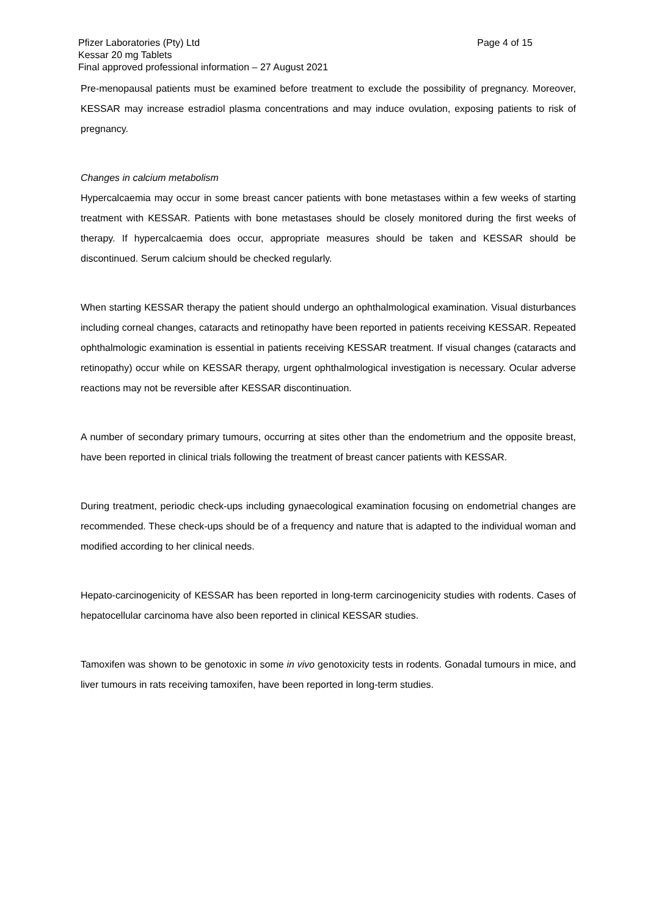Pfizer Laboratories (Pty) Ltd Page 4 of 15
Kessar 20 mg Tablets
Final approved professional information – 27 August 2021
Pre-menopausal patients must be examined before treatment to exclude the possibility of pregnancy. Moreover, KESSAR may increase estradiol plasma concentrations and may induce ovulation, exposing patients to risk of pregnancy.
Changes in calcium metabolism
Hypercalcaemia may occur in some breast cancer patients with bone metastases within a few weeks of starting treatment with KESSAR. Patients with bone metastases should be closely monitored during the first weeks of therapy. If hypercalcaemia does occur, appropriate measures should be taken and KESSAR should be discontinued. Serum calcium should be checked regularly.
When starting KESSAR therapy the patient should undergo an ophthalmological examination. Visual disturbances including corneal changes, cataracts and retinopathy have been reported in patients receiving KESSAR. Repeated ophthalmologic examination is essential in patients receiving KESSAR treatment. If visual changes (cataracts and retinopathy) occur while on KESSAR therapy, urgent ophthalmological investigation is necessary. Ocular adverse reactions may not be reversible after KESSAR discontinuation.
A number of secondary primary tumours, occurring at sites other than the endometrium and the opposite breast, have been reported in clinical trials following the treatment of breast cancer patients with KESSAR.
During treatment, periodic check-ups including gynaecological examination focusing on endometrial changes are recommended. These check-ups should be of a frequency and nature that is adapted to the individual woman and modified according to her clinical needs.
Hepato-carcinogenicity of KESSAR has been reported in long-term carcinogenicity studies with rodents. Cases of hepatocellular carcinoma have also been reported in clinical KESSAR studies.
Tamoxifen was shown to be genotoxic in some in vivo genotoxicity tests in rodents. Gonadal tumours in mice, and liver tumours in rats receiving tamoxifen, have been reported in long-term studies.